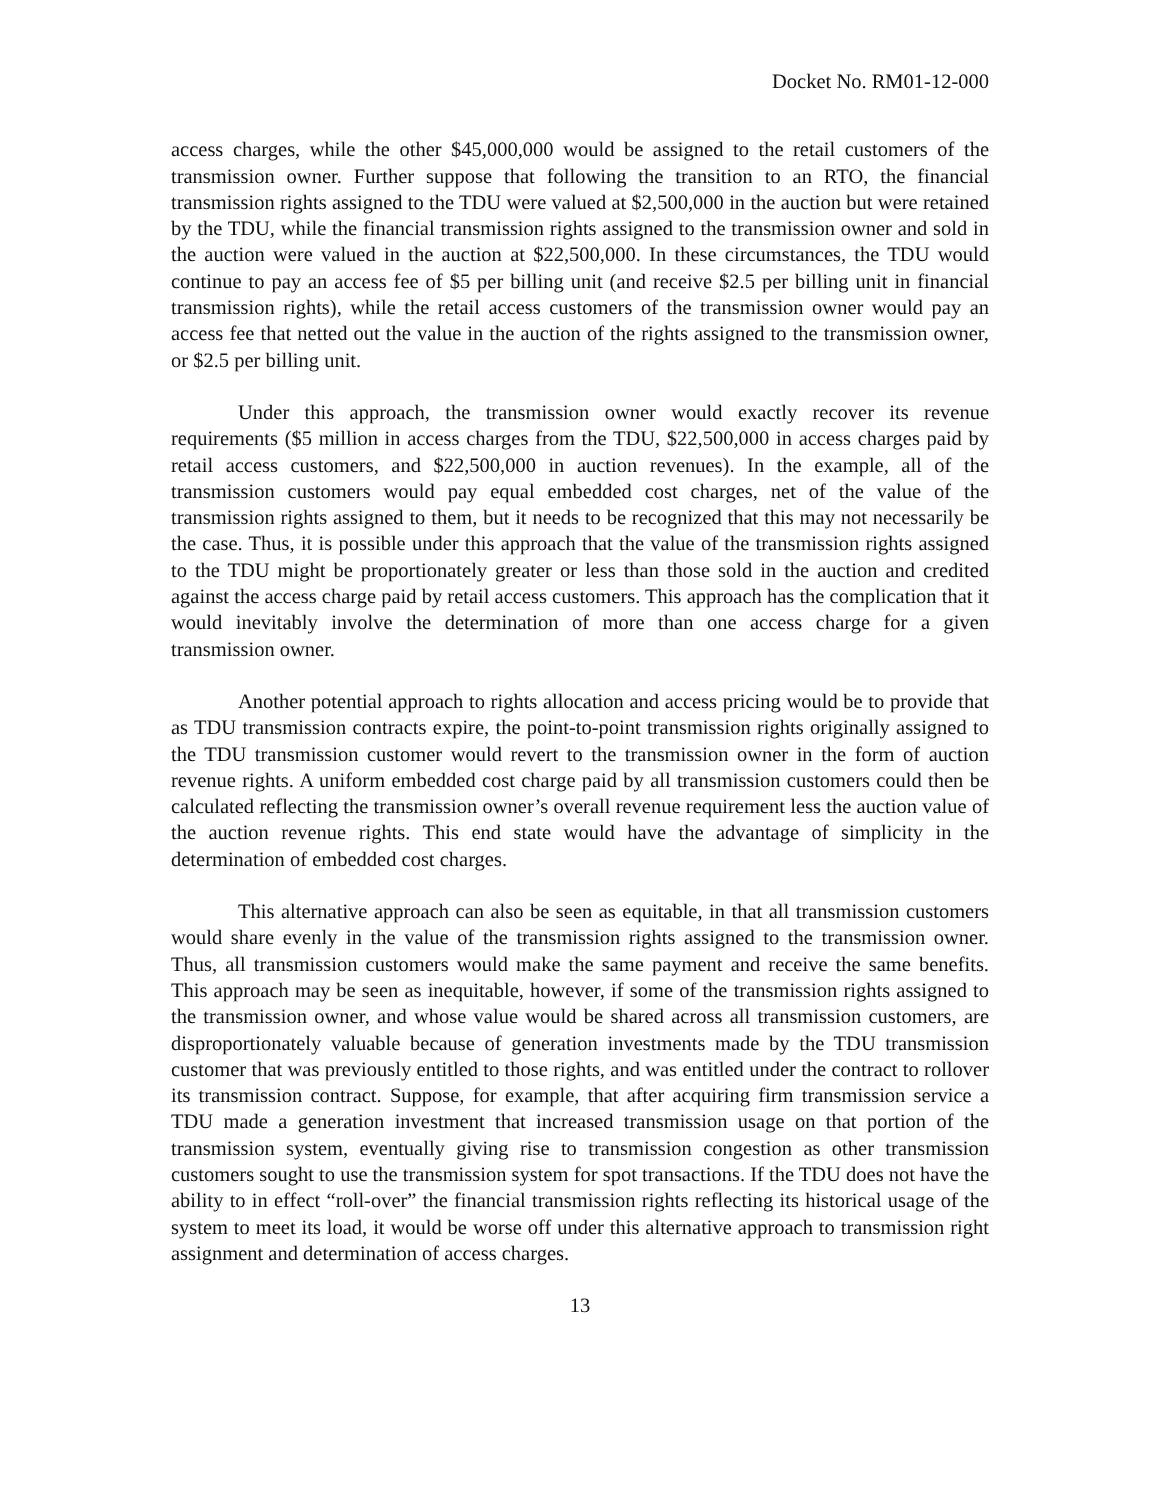Docket No. RM01-12-000
access charges, while the other $45,000,000 would be assigned to the retail customers of the transmission owner. Further suppose that following the transition to an RTO, the financial transmission rights assigned to the TDU were valued at $2,500,000 in the auction but were retained by the TDU, while the financial transmission rights assigned to the transmission owner and sold in the auction were valued in the auction at $22,500,000. In these circumstances, the TDU would continue to pay an access fee of $5 per billing unit (and receive $2.5 per billing unit in financial transmission rights), while the retail access customers of the transmission owner would pay an access fee that netted out the value in the auction of the rights assigned to the transmission owner, or $2.5 per billing unit.
Under this approach, the transmission owner would exactly recover its revenue requirements ($5 million in access charges from the TDU, $22,500,000 in access charges paid by retail access customers, and $22,500,000 in auction revenues). In the example, all of the transmission customers would pay equal embedded cost charges, net of the value of the transmission rights assigned to them, but it needs to be recognized that this may not necessarily be the case. Thus, it is possible under this approach that the value of the transmission rights assigned to the TDU might be proportionately greater or less than those sold in the auction and credited against the access charge paid by retail access customers. This approach has the complication that it would inevitably involve the determination of more than one access charge for a given transmission owner.
Another potential approach to rights allocation and access pricing would be to provide that as TDU transmission contracts expire, the point-to-point transmission rights originally assigned to the TDU transmission customer would revert to the transmission owner in the form of auction revenue rights. A uniform embedded cost charge paid by all transmission customers could then be calculated reflecting the transmission owner’s overall revenue requirement less the auction value of the auction revenue rights. This end state would have the advantage of simplicity in the determination of embedded cost charges.
This alternative approach can also be seen as equitable, in that all transmission customers would share evenly in the value of the transmission rights assigned to the transmission owner. Thus, all transmission customers would make the same payment and receive the same benefits. This approach may be seen as inequitable, however, if some of the transmission rights assigned to the transmission owner, and whose value would be shared across all transmission customers, are disproportionately valuable because of generation investments made by the TDU transmission customer that was previously entitled to those rights, and was entitled under the contract to rollover its transmission contract. Suppose, for example, that after acquiring firm transmission service a TDU made a generation investment that increased transmission usage on that portion of the transmission system, eventually giving rise to transmission congestion as other transmission customers sought to use the transmission system for spot transactions. If the TDU does not have the ability to in effect “roll-over” the financial transmission rights reflecting its historical usage of the system to meet its load, it would be worse off under this alternative approach to transmission right assignment and determination of access charges.
13